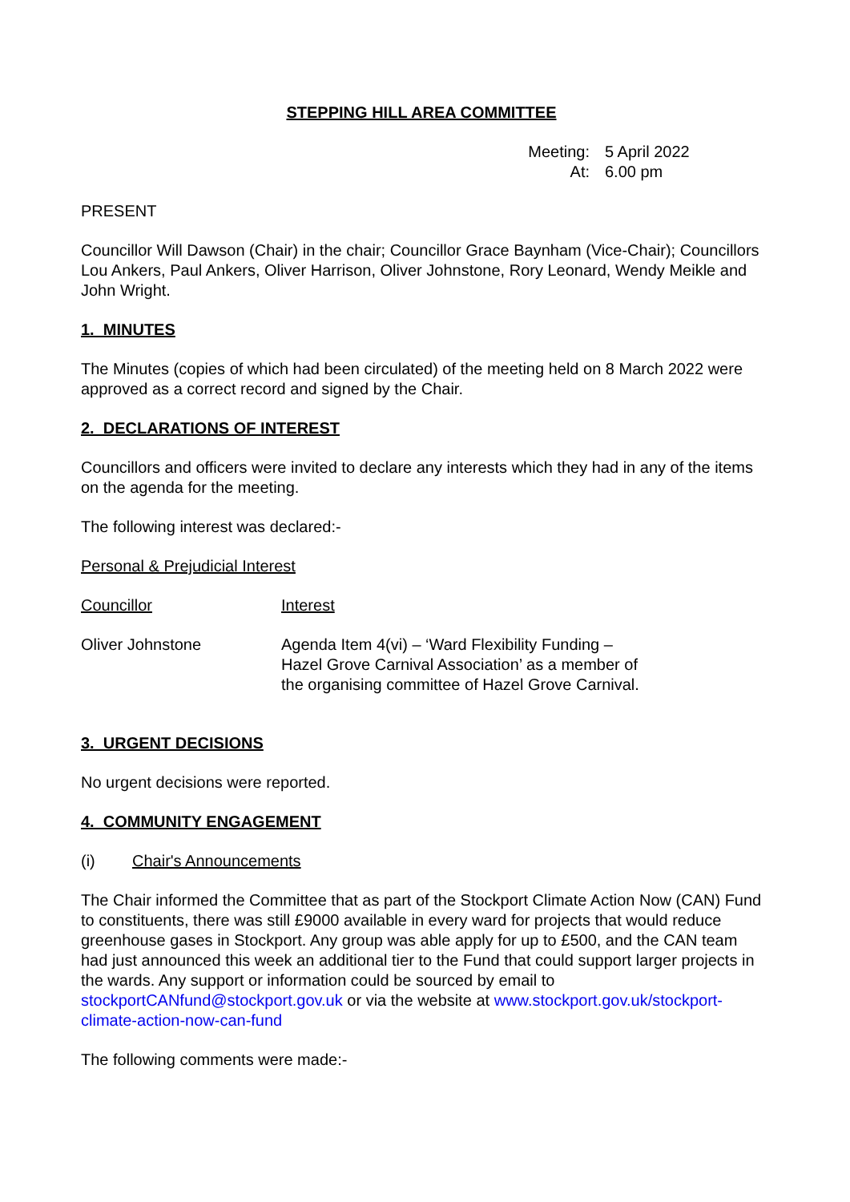STEPPING HILL AREA COMMITTEE
Meeting: 5 April 2022
At: 6.00 pm
PRESENT
Councillor Will Dawson (Chair) in the chair; Councillor Grace Baynham (Vice-Chair); Councillors Lou Ankers, Paul Ankers, Oliver Harrison, Oliver Johnstone, Rory Leonard, Wendy Meikle and John Wright.
1. MINUTES
The Minutes (copies of which had been circulated) of the meeting held on 8 March 2022 were approved as a correct record and signed by the Chair.
2. DECLARATIONS OF INTEREST
Councillors and officers were invited to declare any interests which they had in any of the items on the agenda for the meeting.
The following interest was declared:-
Personal & Prejudicial Interest
Councillor Interest
Oliver Johnstone Agenda Item 4(vi) – ‘Ward Flexibility Funding –
Hazel Grove Carnival Association’ as a member of
the organising committee of Hazel Grove Carnival.
3. URGENT DECISIONS
No urgent decisions were reported.
4. COMMUNITY ENGAGEMENT
(i) Chair's Announcements
The Chair informed the Committee that as part of the Stockport Climate Action Now (CAN) Fund to constituents, there was still £9000 available in every ward for projects that would reduce greenhouse gases in Stockport. Any group was able apply for up to £500, and the CAN team had just announced this week an additional tier to the Fund that could support larger projects in the wards. Any support or information could be sourced by email to stockportCANfund@stockport.gov.uk or via the website at www.stockport.gov.uk/stockport-climate-action-now-can-fund
The following comments were made:-